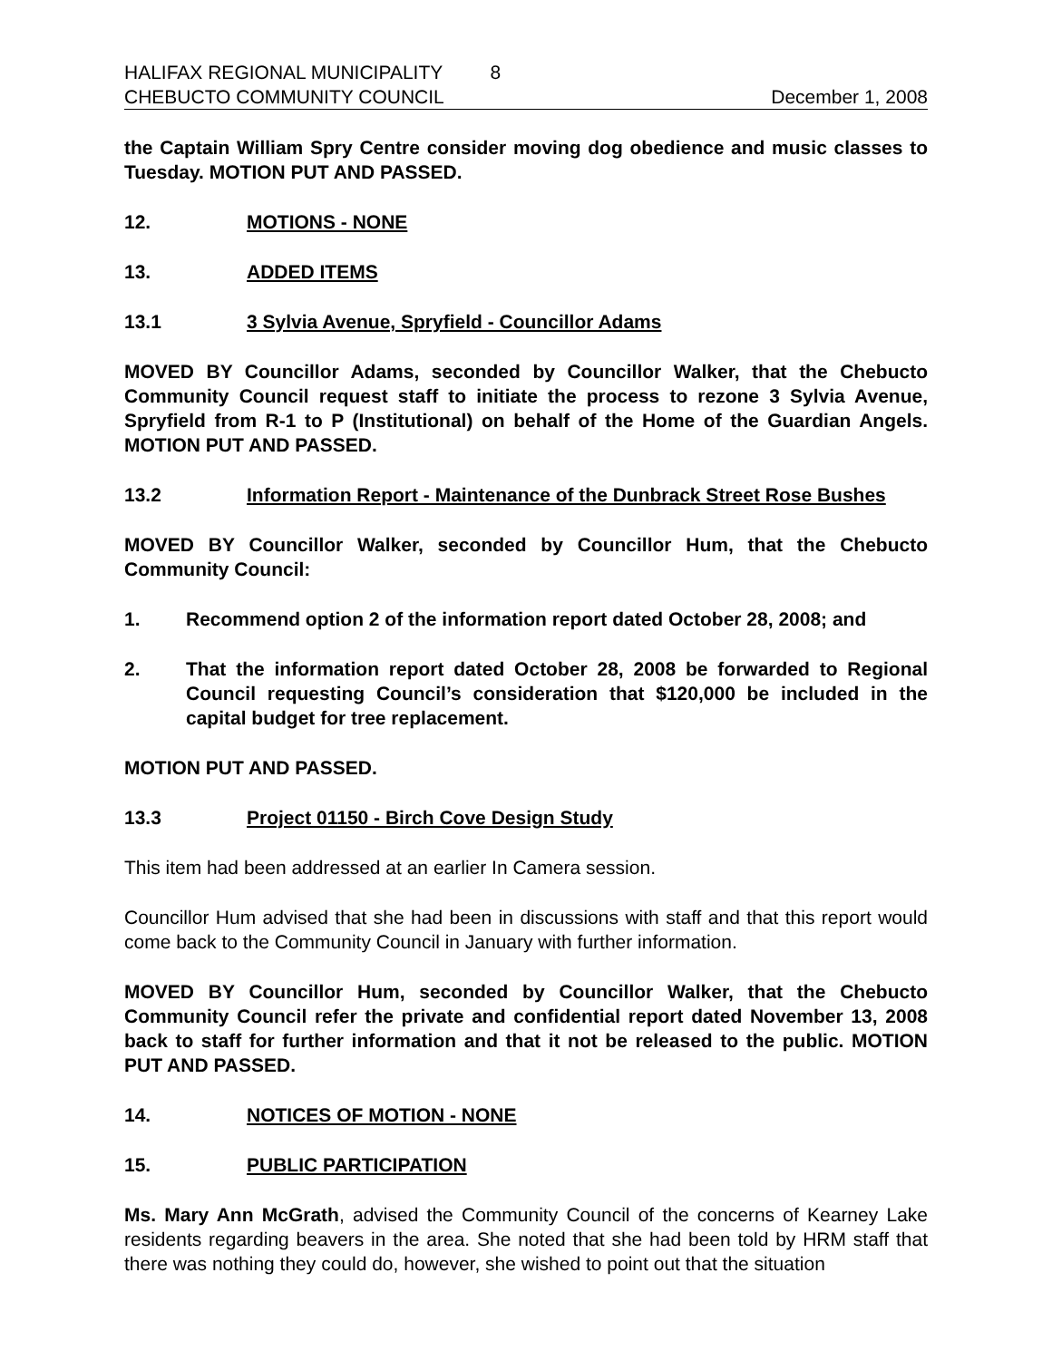HALIFAX REGIONAL MUNICIPALITY 8
CHEBUCTO COMMUNITY COUNCIL December 1, 2008
the Captain William Spry Centre consider moving dog obedience and music classes to Tuesday. MOTION PUT AND PASSED.
12. MOTIONS - NONE
13. ADDED ITEMS
13.1 3 Sylvia Avenue, Spryfield - Councillor Adams
MOVED BY Councillor Adams, seconded by Councillor Walker, that the Chebucto Community Council request staff to initiate the process to rezone 3 Sylvia Avenue, Spryfield from R-1 to P (Institutional) on behalf of the Home of the Guardian Angels. MOTION PUT AND PASSED.
13.2 Information Report - Maintenance of the Dunbrack Street Rose Bushes
MOVED BY Councillor Walker, seconded by Councillor Hum, that the Chebucto Community Council:
1. Recommend option 2 of the information report dated October 28, 2008; and
2. That the information report dated October 28, 2008 be forwarded to Regional Council requesting Council’s consideration that $120,000 be included in the capital budget for tree replacement.
MOTION PUT AND PASSED.
13.3 Project 01150 - Birch Cove Design Study
This item had been addressed at an earlier In Camera session.
Councillor Hum advised that she had been in discussions with staff and that this report would come back to the Community Council in January with further information.
MOVED BY Councillor Hum, seconded by Councillor Walker, that the Chebucto Community Council refer the private and confidential report dated November 13, 2008 back to staff for further information and that it not be released to the public. MOTION PUT AND PASSED.
14. NOTICES OF MOTION - NONE
15. PUBLIC PARTICIPATION
Ms. Mary Ann McGrath, advised the Community Council of the concerns of Kearney Lake residents regarding beavers in the area. She noted that she had been told by HRM staff that there was nothing they could do, however, she wished to point out that the situation